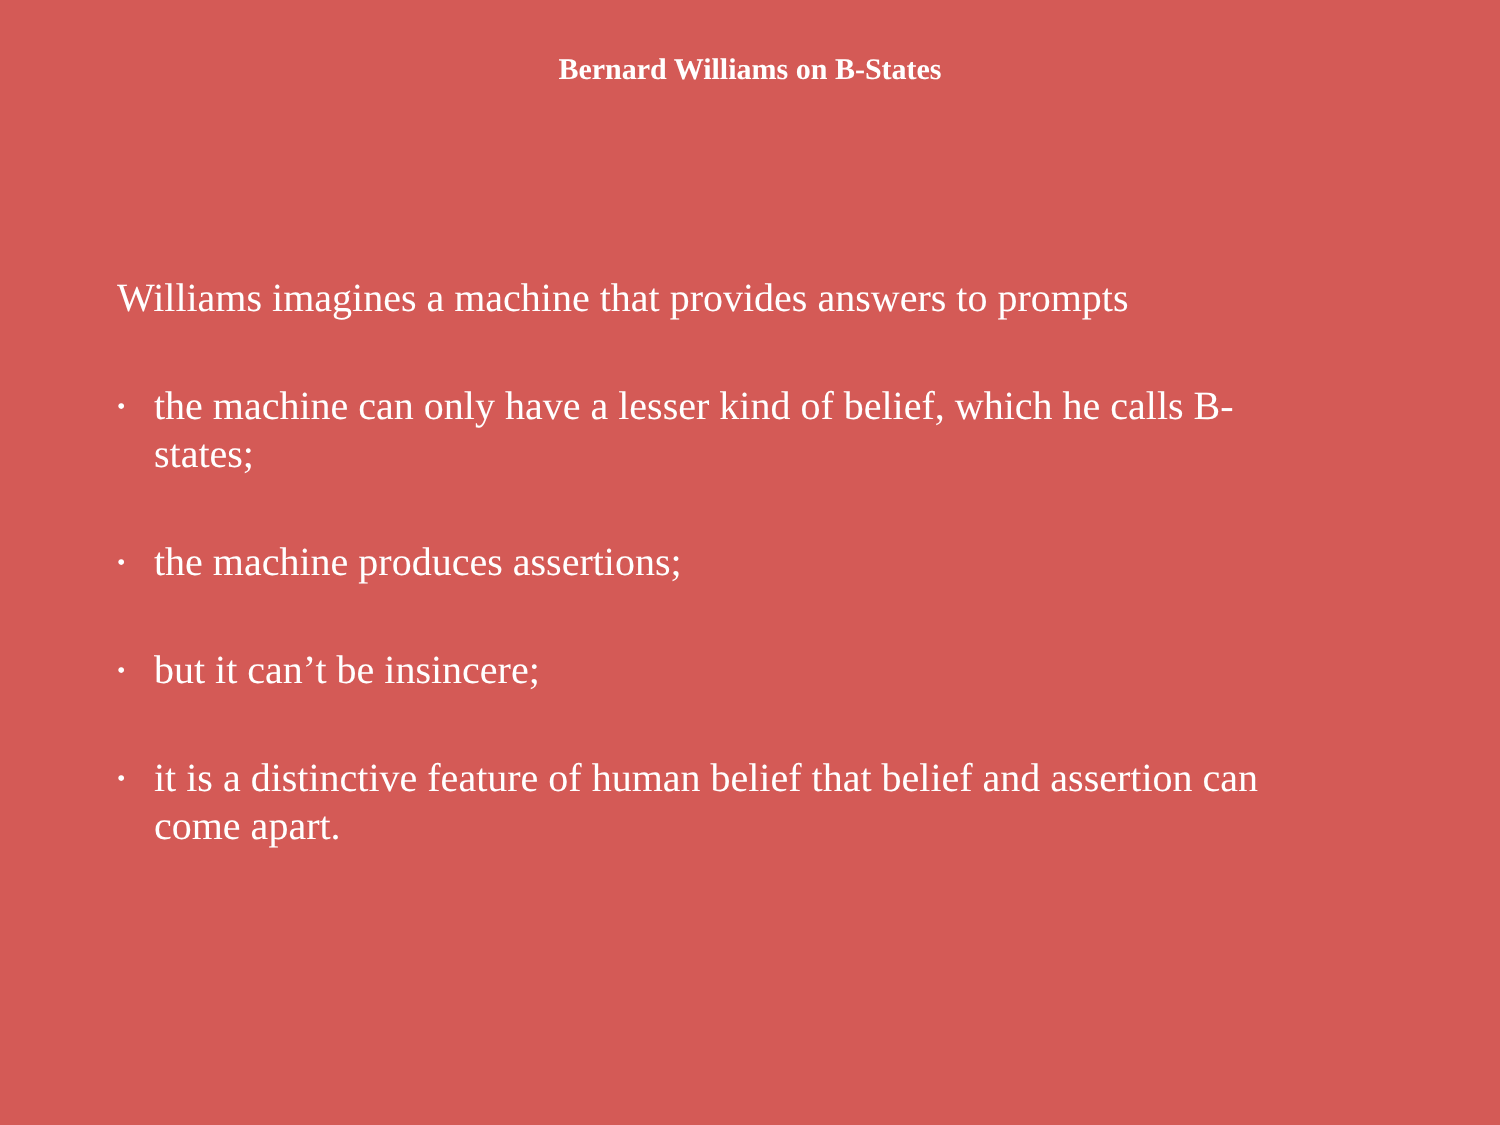Bernard Williams on B-States
Williams imagines a machine that provides answers to prompts
• the machine can only have a lesser kind of belief, which he calls B-states;
• the machine produces assertions;
• but it can’t be insincere;
• it is a distinctive feature of human belief that belief and assertion can come apart.